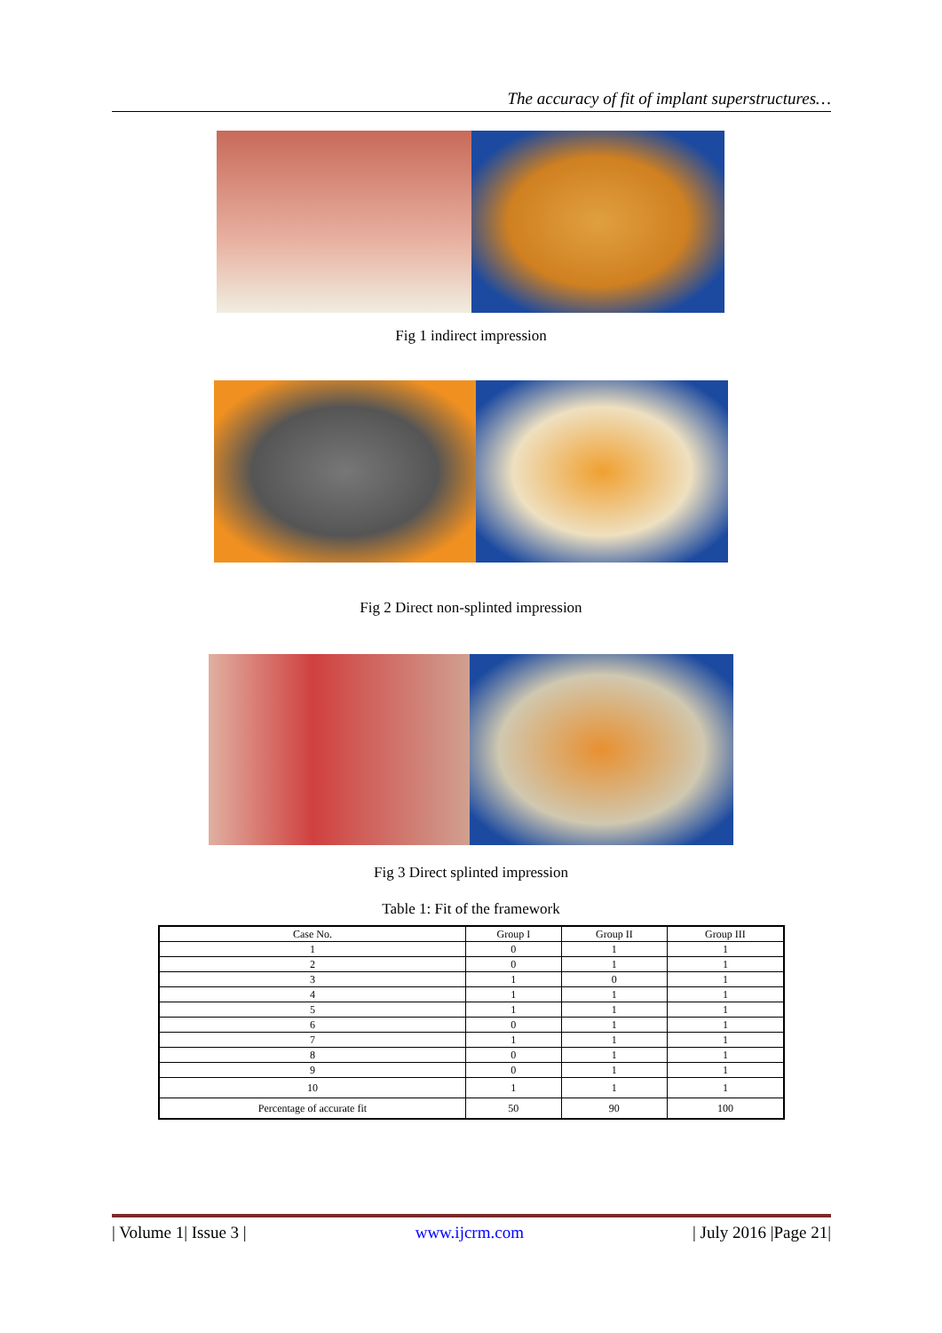The accuracy of fit of implant superstructures…
Fig 1 indirect impression
Fig 2 Direct non-splinted impression
Fig 3 Direct splinted impression
Table 1: Fit of the framework
| Case No. | Group I | Group II | Group III |
| --- | --- | --- | --- |
| 1 | 0 | 1 | 1 |
| 2 | 0 | 1 | 1 |
| 3 | 1 | 0 | 1 |
| 4 | 1 | 1 | 1 |
| 5 | 1 | 1 | 1 |
| 6 | 0 | 1 | 1 |
| 7 | 1 | 1 | 1 |
| 8 | 0 | 1 | 1 |
| 9 | 0 | 1 | 1 |
| 10 | 1 | 1 | 1 |
| Percentage of accurate fit | 50 | 90 | 100 |
| Volume 1| Issue 3 | www.ijcrm.com | July 2016 |Page 21|